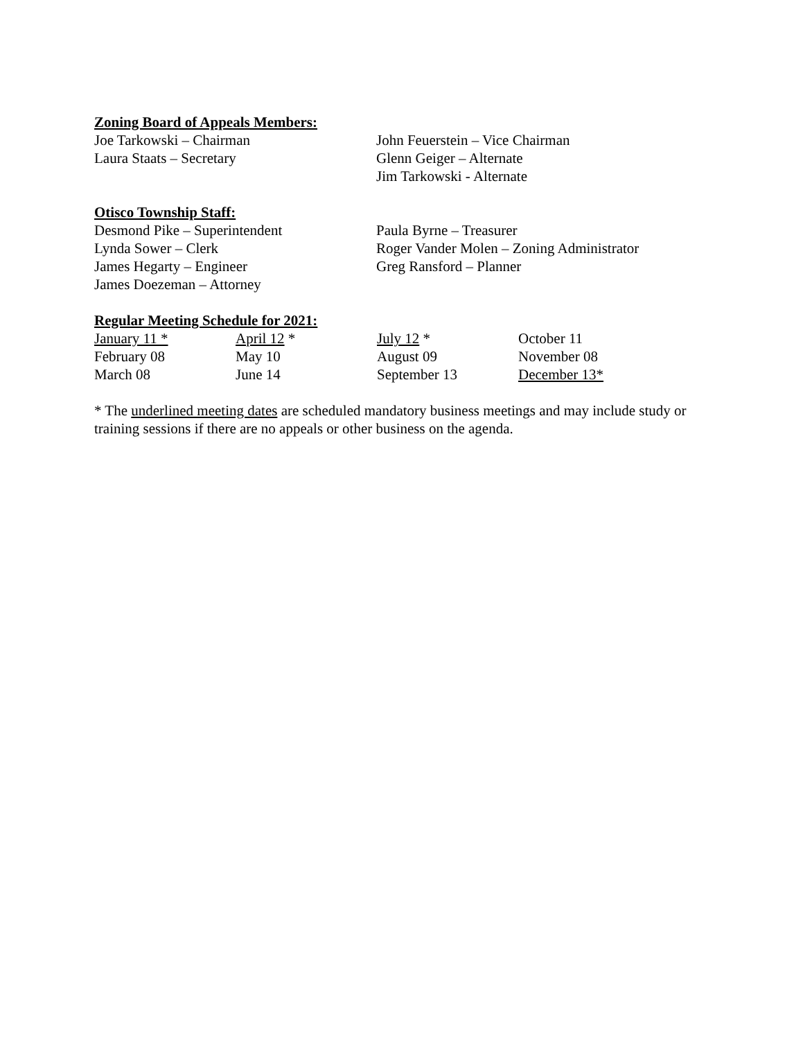Zoning Board of Appeals Members:
Joe Tarkowski – Chairman John Feuerstein – Vice Chairman
Laura Staats – Secretary Glenn Geiger – Alternate
Jim Tarkowski - Alternate
Otisco Township Staff:
Desmond Pike – Superintendent Paula Byrne – Treasurer
Lynda Sower – Clerk Roger Vander Molen – Zoning Administrator
James Hegarty – Engineer Greg Ransford – Planner
James Doezeman – Attorney
Regular Meeting Schedule for 2021:
January 11 * April 12 * July 12 * October 11
February 08 May 10 August 09 November 08
March 08 June 14 September 13 December 13*
* The underlined meeting dates are scheduled mandatory business meetings and may include study or training sessions if there are no appeals or other business on the agenda.